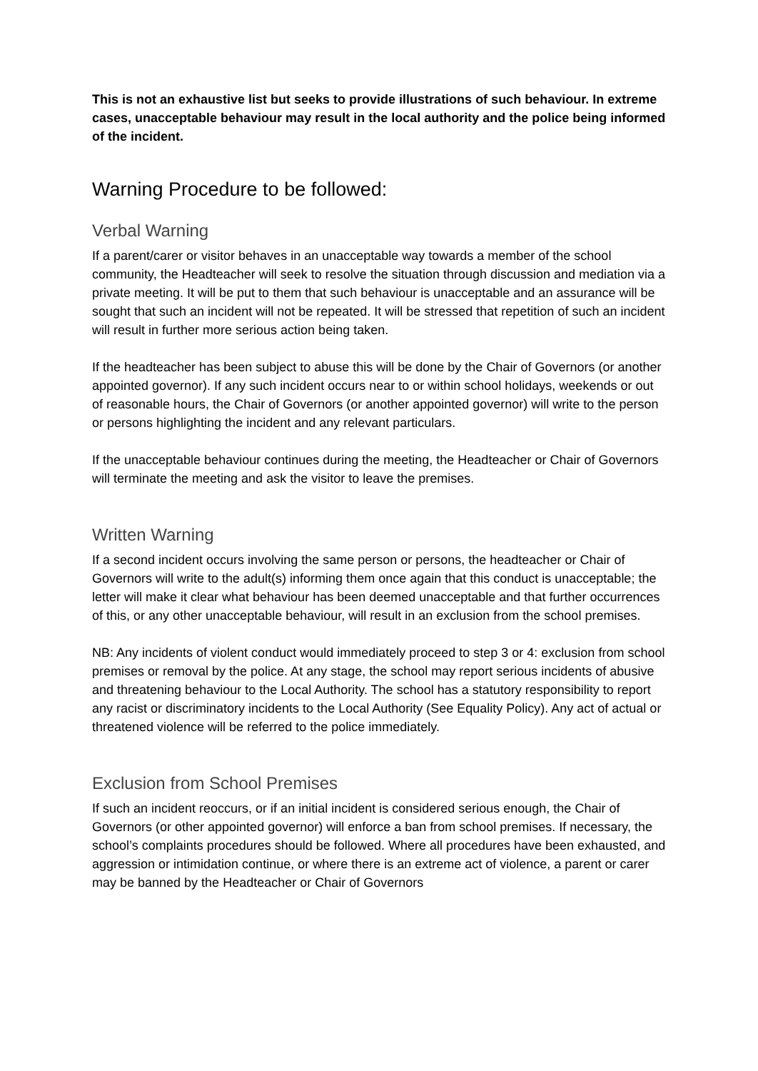This is not an exhaustive list but seeks to provide illustrations of such behaviour. In extreme cases, unacceptable behaviour may result in the local authority and the police being informed of the incident.
Warning Procedure to be followed:
Verbal Warning
If a parent/carer or visitor behaves in an unacceptable way towards a member of the school community, the Headteacher will seek to resolve the situation through discussion and mediation via a private meeting. It will be put to them that such behaviour is unacceptable and an assurance will be sought that such an incident will not be repeated. It will be stressed that repetition of such an incident will result in further more serious action being taken.
If the headteacher has been subject to abuse this will be done by the Chair of Governors (or another appointed governor). If any such incident occurs near to or within school holidays, weekends or out of reasonable hours, the Chair of Governors (or another appointed governor) will write to the person or persons highlighting the incident and any relevant particulars.
If the unacceptable behaviour continues during the meeting, the Headteacher or Chair of Governors will terminate the meeting and ask the visitor to leave the premises.
Written Warning
If a second incident occurs involving the same person or persons, the headteacher or Chair of Governors will write to the adult(s) informing them once again that this conduct is unacceptable; the letter will make it clear what behaviour has been deemed unacceptable and that further occurrences of this, or any other unacceptable behaviour, will result in an exclusion from the school premises.
NB: Any incidents of violent conduct would immediately proceed to step 3 or 4: exclusion from school premises or removal by the police. At any stage, the school may report serious incidents of abusive and threatening behaviour to the Local Authority. The school has a statutory responsibility to report any racist or discriminatory incidents to the Local Authority (See Equality Policy). Any act of actual or threatened violence will be referred to the police immediately.
Exclusion from School Premises
If such an incident reoccurs, or if an initial incident is considered serious enough, the Chair of Governors (or other appointed governor) will enforce a ban from school premises. If necessary, the school’s complaints procedures should be followed. Where all procedures have been exhausted, and aggression or intimidation continue, or where there is an extreme act of violence, a parent or carer may be banned by the Headteacher or Chair of Governors